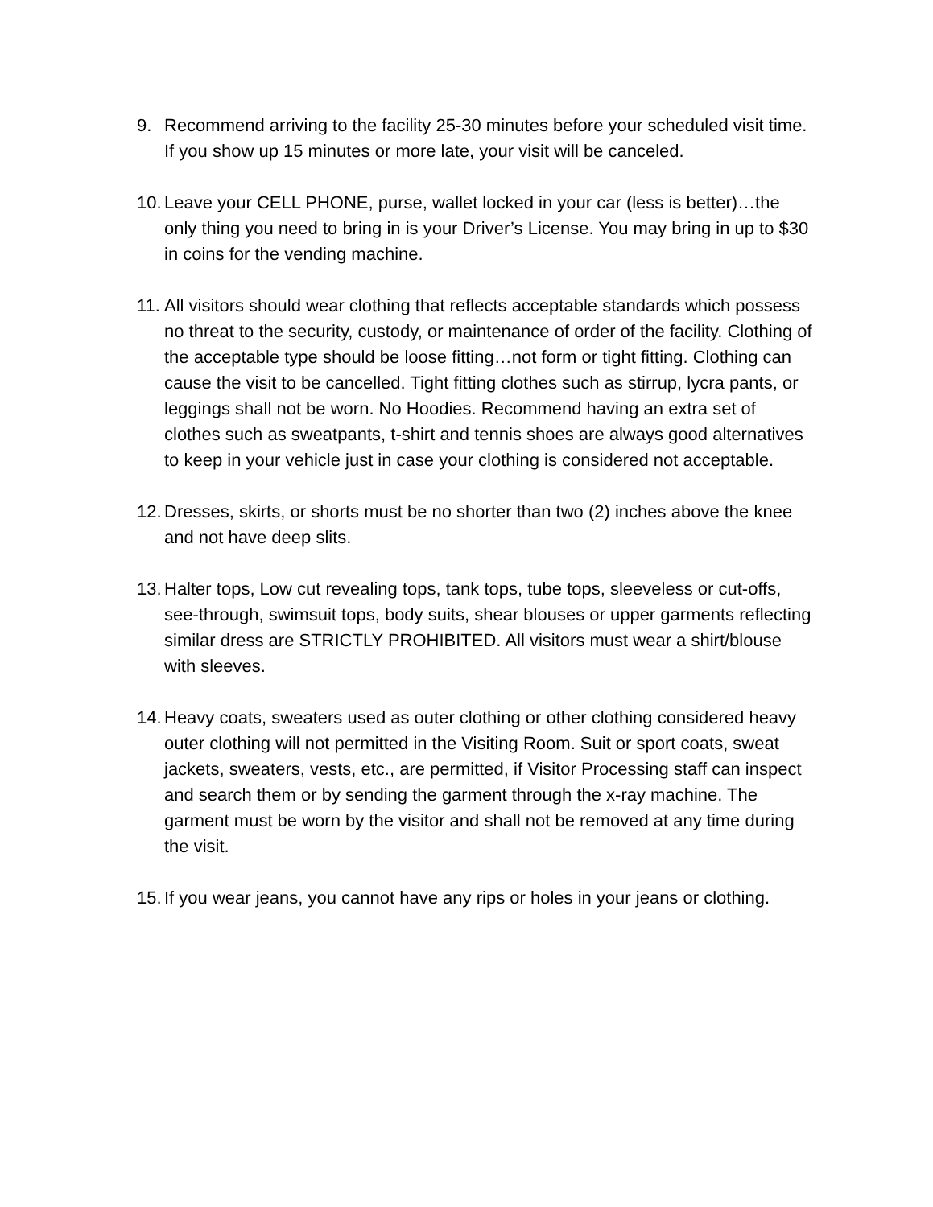9. Recommend arriving to the facility 25-30 minutes before your scheduled visit time. If you show up 15 minutes or more late, your visit will be canceled.
10.
Leave your CELL PHONE, purse, wallet locked in your car (less is better)…the only thing you need to bring in is your Driver’s License. You may bring in up to $30 in coins for the vending machine.
11.
All visitors should wear clothing that reflects acceptable standards which possess no threat to the security, custody, or maintenance of order of the facility. Clothing of the acceptable type should be loose fitting…not form or tight fitting. Clothing can cause the visit to be cancelled. Tight fitting clothes such as stirrup, lycra pants, or leggings shall not be worn. No Hoodies. Recommend having an extra set of clothes such as sweatpants, t-shirt and tennis shoes are always good alternatives to keep in your vehicle just in case your clothing is considered not acceptable.
12.
Dresses, skirts, or shorts must be no shorter than two (2) inches above the knee and not have deep slits.
13.
Halter tops, Low cut revealing tops, tank tops, tube tops, sleeveless or cut-offs, see-through, swimsuit tops, body suits, shear blouses or upper garments reflecting similar dress are STRICTLY PROHIBITED. All visitors must wear a shirt/blouse with sleeves.
14.
Heavy coats, sweaters used as outer clothing or other clothing considered heavy outer clothing will not permitted in the Visiting Room. Suit or sport coats, sweat jackets, sweaters, vests, etc., are permitted, if Visitor Processing staff can inspect and search them or by sending the garment through the x-ray machine. The garment must be worn by the visitor and shall not be removed at any time during the visit.
15.
If you wear jeans, you cannot have any rips or holes in your jeans or clothing.